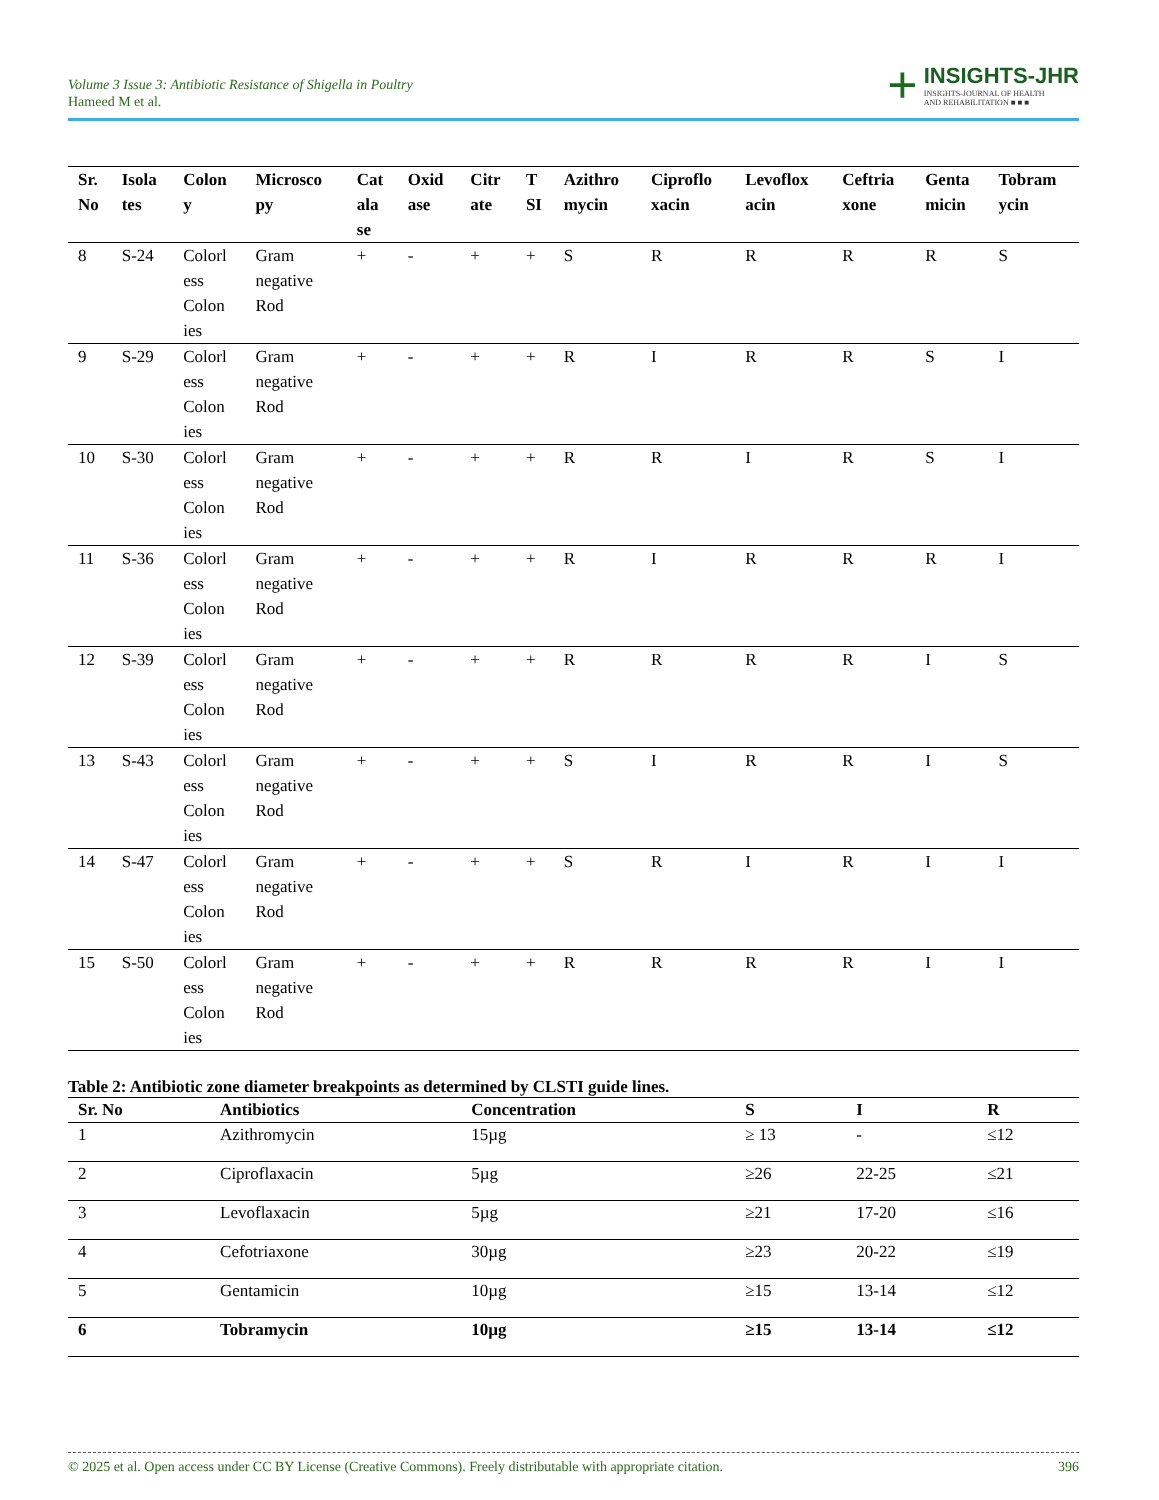Volume 3 Issue 3: Antibiotic Resistance of Shigella in Poultry
Hameed M et al.
+
INSIGHTS-JHR
INSIGHTS-JOURNAL OF HEALTH
AND REHABILITATION ■ ■ ■
| Sr. No | Isola tes | Colon y | Microsco py | Cat ala se | Oxid ase | Citr ate | T SI | Azithro mycin | Ciproflo xacin | Levoflox acin | Ceftria xone | Genta micin | Tobram ycin |
| --- | --- | --- | --- | --- | --- | --- | --- | --- | --- | --- | --- | --- | --- |
| 8 | S-24 | Colorl ess Colon ies | Gram negative Rod | + | - | + | + | S | R | R | R | R | S |
| 9 | S-29 | Colorl ess Colon ies | Gram negative Rod | + | - | + | + | R | I | R | R | S | I |
| 10 | S-30 | Colorl ess Colon ies | Gram negative Rod | + | - | + | + | R | R | I | R | S | I |
| 11 | S-36 | Colorl ess Colon ies | Gram negative Rod | + | - | + | + | R | I | R | R | R | I |
| 12 | S-39 | Colorl ess Colon ies | Gram negative Rod | + | - | + | + | R | R | R | R | I | S |
| 13 | S-43 | Colorl ess Colon ies | Gram negative Rod | + | - | + | + | S | I | R | R | I | S |
| 14 | S-47 | Colorl ess Colon ies | Gram negative Rod | + | - | + | + | S | R | I | R | I | I |
| 15 | S-50 | Colorl ess Colon ies | Gram negative Rod | + | - | + | + | R | R | R | R | I | I |
Table 2: Antibiotic zone diameter breakpoints as determined by CLSTI guide lines.
| Sr. No | Antibiotics | Concentration | S | I | R |
| --- | --- | --- | --- | --- | --- |
| 1 | Azithromycin | 15µg | ≥ 13 | - | ≤12 |
| 2 | Ciproflaxacin | 5µg | ≥26 | 22-25 | ≤21 |
| 3 | Levoflaxacin | 5µg | ≥21 | 17-20 | ≤16 |
| 4 | Cefotriaxone | 30µg | ≥23 | 20-22 | ≤19 |
| 5 | Gentamicin | 10µg | ≥15 | 13-14 | ≤12 |
| 6 | Tobramycin | 10µg | ≥15 | 13-14 | ≤12 |
© 2025 et al. Open access under CC BY License (Creative Commons). Freely distributable with appropriate citation. 396